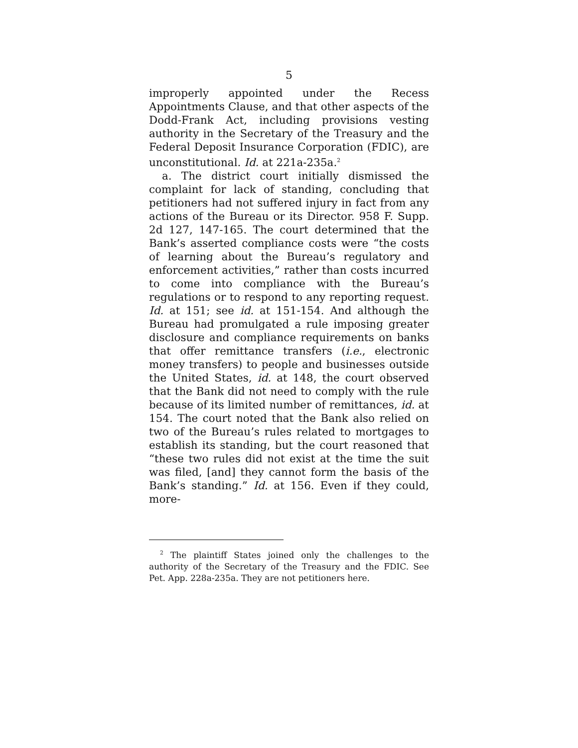5
improperly appointed under the Recess Appointments Clause, and that other aspects of the Dodd-Frank Act, including provisions vesting authority in the Secretary of the Treasury and the Federal Deposit Insurance Corporation (FDIC), are unconstitutional. Id. at 221a-235a.<sup>2</sup>
a. The district court initially dismissed the complaint for lack of standing, concluding that petitioners had not suffered injury in fact from any actions of the Bureau or its Director. 958 F. Supp. 2d 127, 147-165. The court determined that the Bank’s asserted compliance costs were “the costs of learning about the Bureau’s regulatory and enforcement activities,” rather than costs incurred to come into compliance with the Bureau’s regulations or to respond to any reporting request. Id. at 151; see id. at 151-154. And although the Bureau had promulgated a rule imposing greater disclosure and compliance requirements on banks that offer remittance transfers (i.e., electronic money transfers) to people and businesses outside the United States, id. at 148, the court observed that the Bank did not need to comply with the rule because of its limited number of remittances, id. at 154. The court noted that the Bank also relied on two of the Bureau’s rules related to mortgages to establish its standing, but the court reasoned that “these two rules did not exist at the time the suit was filed, [and] they cannot form the basis of the Bank’s standing.” Id. at 156. Even if they could, more-
<sup>2</sup> The plaintiff States joined only the challenges to the authority of the Secretary of the Treasury and the FDIC. See Pet. App. 228a-235a. They are not petitioners here.